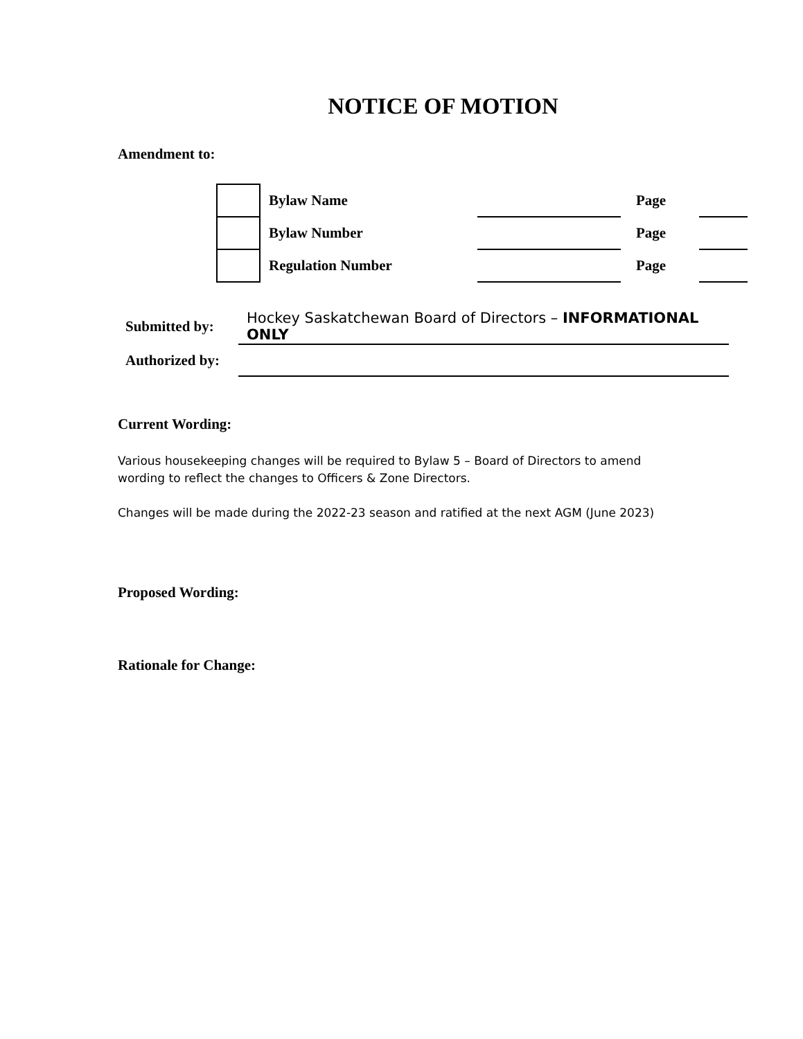NOTICE OF MOTION
Amendment to:
| | Bylaw Name | | Page | |
| | Bylaw Number | | Page | |
| | Regulation Number | | Page | |
| Submitted by: | Hockey Saskatchewan Board of Directors – INFORMATIONAL ONLY |
| Authorized by: | |
Current Wording:
Various housekeeping changes will be required to Bylaw 5 – Board of Directors to amend
wording to reflect the changes to Officers & Zone Directors.
Changes will be made during the 2022-23 season and ratified at the next AGM (June 2023)
Proposed Wording:
Rationale for Change: